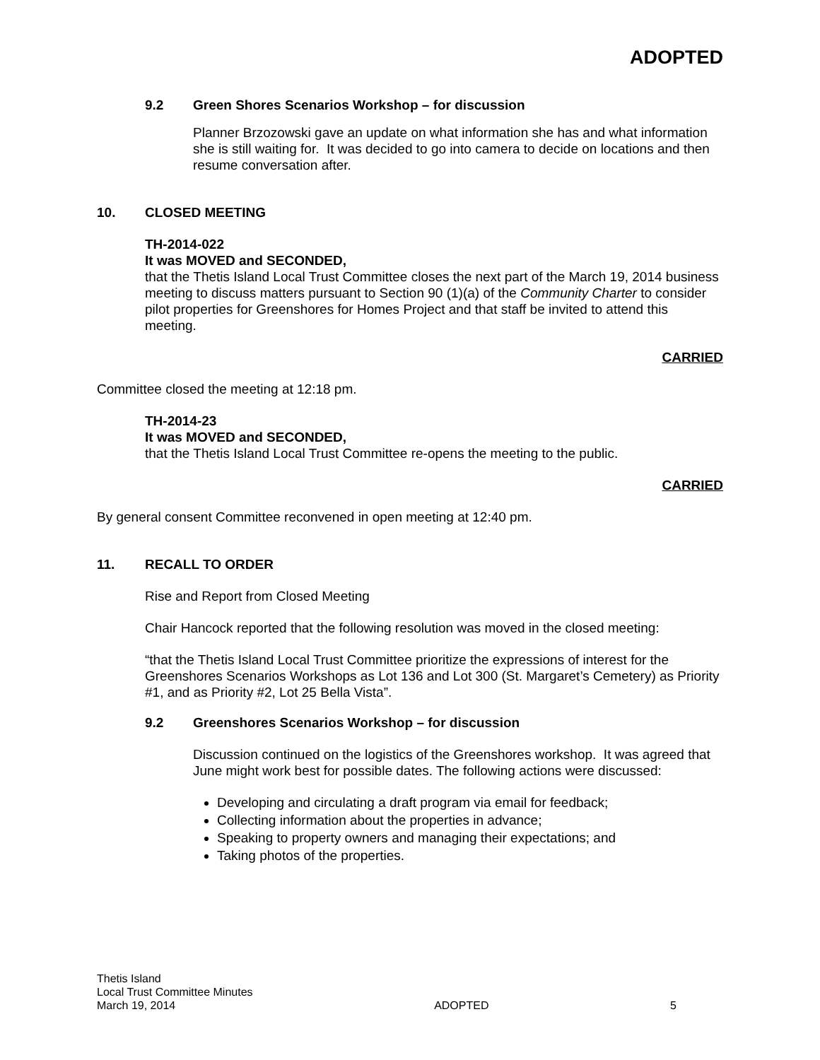ADOPTED
9.2 Green Shores Scenarios Workshop – for discussion
Planner Brzozowski gave an update on what information she has and what information she is still waiting for. It was decided to go into camera to decide on locations and then resume conversation after.
10. CLOSED MEETING
TH-2014-022
It was MOVED and SECONDED,
that the Thetis Island Local Trust Committee closes the next part of the March 19, 2014 business meeting to discuss matters pursuant to Section 90 (1)(a) of the Community Charter to consider pilot properties for Greenshores for Homes Project and that staff be invited to attend this meeting.
CARRIED
Committee closed the meeting at 12:18 pm.
TH-2014-23
It was MOVED and SECONDED,
that the Thetis Island Local Trust Committee re-opens the meeting to the public.
CARRIED
By general consent Committee reconvened in open meeting at 12:40 pm.
11. RECALL TO ORDER
Rise and Report from Closed Meeting
Chair Hancock reported that the following resolution was moved in the closed meeting:
“that the Thetis Island Local Trust Committee prioritize the expressions of interest for the Greenshores Scenarios Workshops as Lot 136 and Lot 300 (St. Margaret’s Cemetery) as Priority #1, and as Priority #2, Lot 25 Bella Vista”.
9.2 Greenshores Scenarios Workshop – for discussion
Discussion continued on the logistics of the Greenshores workshop. It was agreed that June might work best for possible dates. The following actions were discussed:
Developing and circulating a draft program via email for feedback;
Collecting information about the properties in advance;
Speaking to property owners and managing their expectations; and
Taking photos of the properties.
Thetis Island
Local Trust Committee Minutes
March 19, 2014
ADOPTED
5